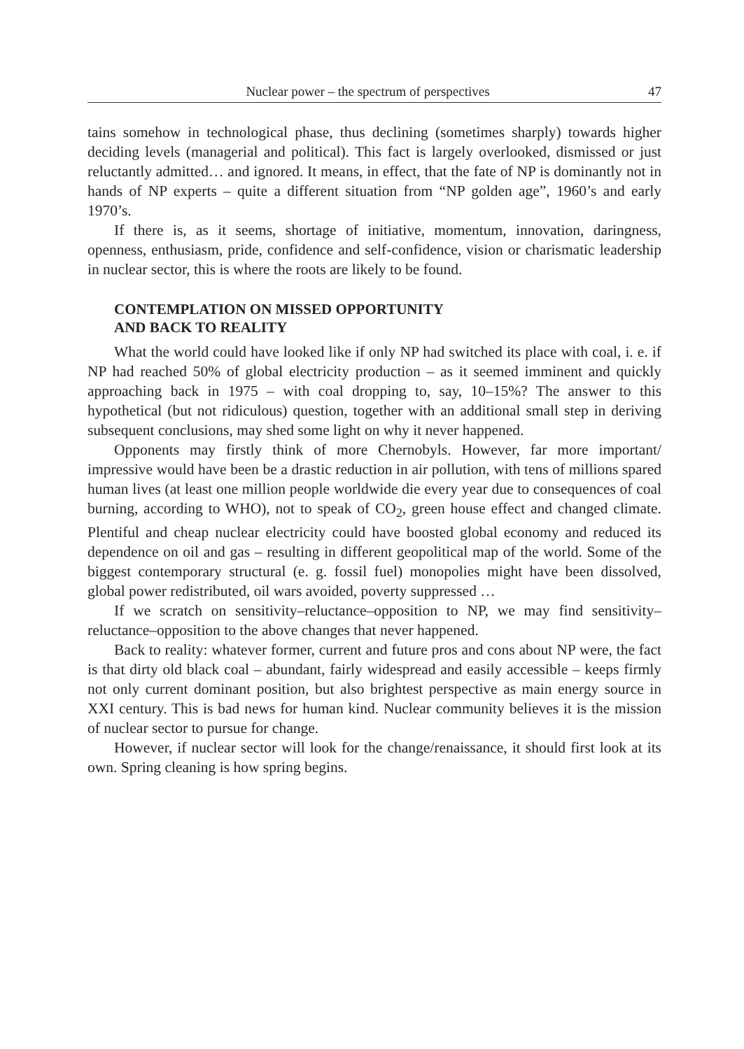Nuclear power – the spectrum of perspectives 47
tains somehow in technological phase, thus declining (sometimes sharply) towards higher deciding levels (managerial and political). This fact is largely overlooked, dismissed or just reluctantly admitted… and ignored. It means, in effect, that the fate of NP is dominantly not in hands of NP experts – quite a different situation from “NP golden age”, 1960’s and early 1970’s.
If there is, as it seems, shortage of initiative, momentum, innovation, daringness, openness, enthusiasm, pride, confidence and self-confidence, vision or charismatic leadership in nuclear sector, this is where the roots are likely to be found.
CONTEMPLATION ON MISSED OPPORTUNITY
AND BACK TO REALITY
What the world could have looked like if only NP had switched its place with coal, i. e. if NP had reached 50% of global electricity production – as it seemed imminent and quickly approaching back in 1975 – with coal dropping to, say, 10–15%? The answer to this hypothetical (but not ridiculous) question, together with an additional small step in deriving subsequent conclusions, may shed some light on why it never happened.
Opponents may firstly think of more Chernobyls. However, far more important/ impressive would have been be a drastic reduction in air pollution, with tens of millions spared human lives (at least one million people worldwide die every year due to consequences of coal burning, according to WHO), not to speak of CO<sub>2</sub>, green house effect and changed climate. Plentiful and cheap nuclear electricity could have boosted global economy and reduced its dependence on oil and gas – resulting in different geopolitical map of the world. Some of the biggest contemporary structural (e. g. fossil fuel) monopolies might have been dissolved, global power redistributed, oil wars avoided, poverty suppressed …
If we scratch on sensitivity–reluctance–opposition to NP, we may find sensitivity–reluctance–opposition to the above changes that never happened.
Back to reality: whatever former, current and future pros and cons about NP were, the fact is that dirty old black coal – abundant, fairly widespread and easily accessible – keeps firmly not only current dominant position, but also brightest perspective as main energy source in XXI century. This is bad news for human kind. Nuclear community believes it is the mission of nuclear sector to pursue for change.
However, if nuclear sector will look for the change/renaissance, it should first look at its own. Spring cleaning is how spring begins.